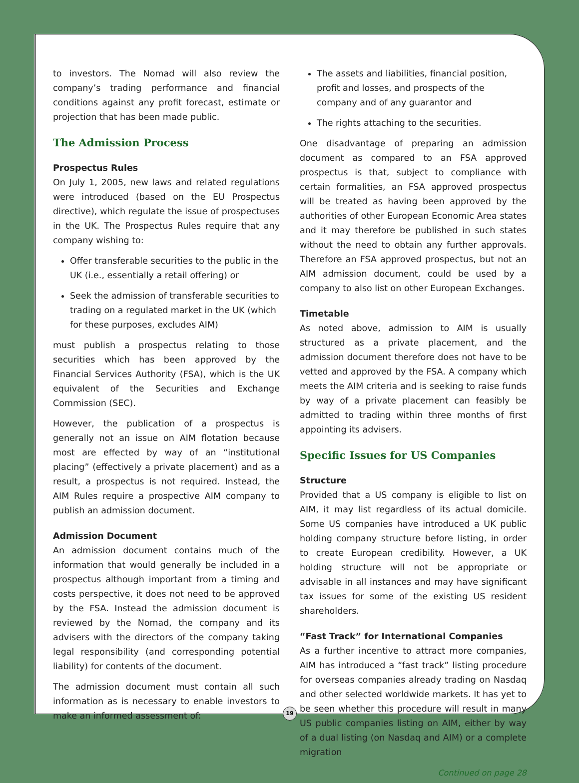to investors. The Nomad will also review the company’s trading performance and financial conditions against any profit forecast, estimate or projection that has been made public.
The Admission Process
Prospectus Rules
On July 1, 2005, new laws and related regulations were introduced (based on the EU Prospectus directive), which regulate the issue of prospectuses in the UK. The Prospectus Rules require that any company wishing to:
Offer transferable securities to the public in the UK (i.e., essentially a retail offering) or
Seek the admission of transferable securities to trading on a regulated market in the UK (which for these purposes, excludes AIM)
must publish a prospectus relating to those securities which has been approved by the Financial Services Authority (FSA), which is the UK equivalent of the Securities and Exchange Commission (SEC).
However, the publication of a prospectus is generally not an issue on AIM flotation because most are effected by way of an “institutional placing” (effectively a private placement) and as a result, a prospectus is not required. Instead, the AIM Rules require a prospective AIM company to publish an admission document.
Admission Document
An admission document contains much of the information that would generally be included in a prospectus although important from a timing and costs perspective, it does not need to be approved by the FSA. Instead the admission document is reviewed by the Nomad, the company and its advisers with the directors of the company taking legal responsibility (and corresponding potential liability) for contents of the document.
The admission document must contain all such information as is necessary to enable investors to make an informed assessment of:
The assets and liabilities, financial position, profit and losses, and prospects of the company and of any guarantor and
The rights attaching to the securities.
One disadvantage of preparing an admission document as compared to an FSA approved prospectus is that, subject to compliance with certain formalities, an FSA approved prospectus will be treated as having been approved by the authorities of other European Economic Area states and it may therefore be published in such states without the need to obtain any further approvals. Therefore an FSA approved prospectus, but not an AIM admission document, could be used by a company to also list on other European Exchanges.
Timetable
As noted above, admission to AIM is usually structured as a private placement, and the admission document therefore does not have to be vetted and approved by the FSA. A company which meets the AIM criteria and is seeking to raise funds by way of a private placement can feasibly be admitted to trading within three months of first appointing its advisers.
Specific Issues for US Companies
Structure
Provided that a US company is eligible to list on AIM, it may list regardless of its actual domicile. Some US companies have introduced a UK public holding company structure before listing, in order to create European credibility. However, a UK holding structure will not be appropriate or advisable in all instances and may have significant tax issues for some of the existing US resident shareholders.
“Fast Track” for International Companies
As a further incentive to attract more companies, AIM has introduced a “fast track” listing procedure for overseas companies already trading on Nasdaq and other selected worldwide markets. It has yet to be seen whether this procedure will result in many US public companies listing on AIM, either by way of a dual listing (on Nasdaq and AIM) or a complete migration
Continued on page 28
19